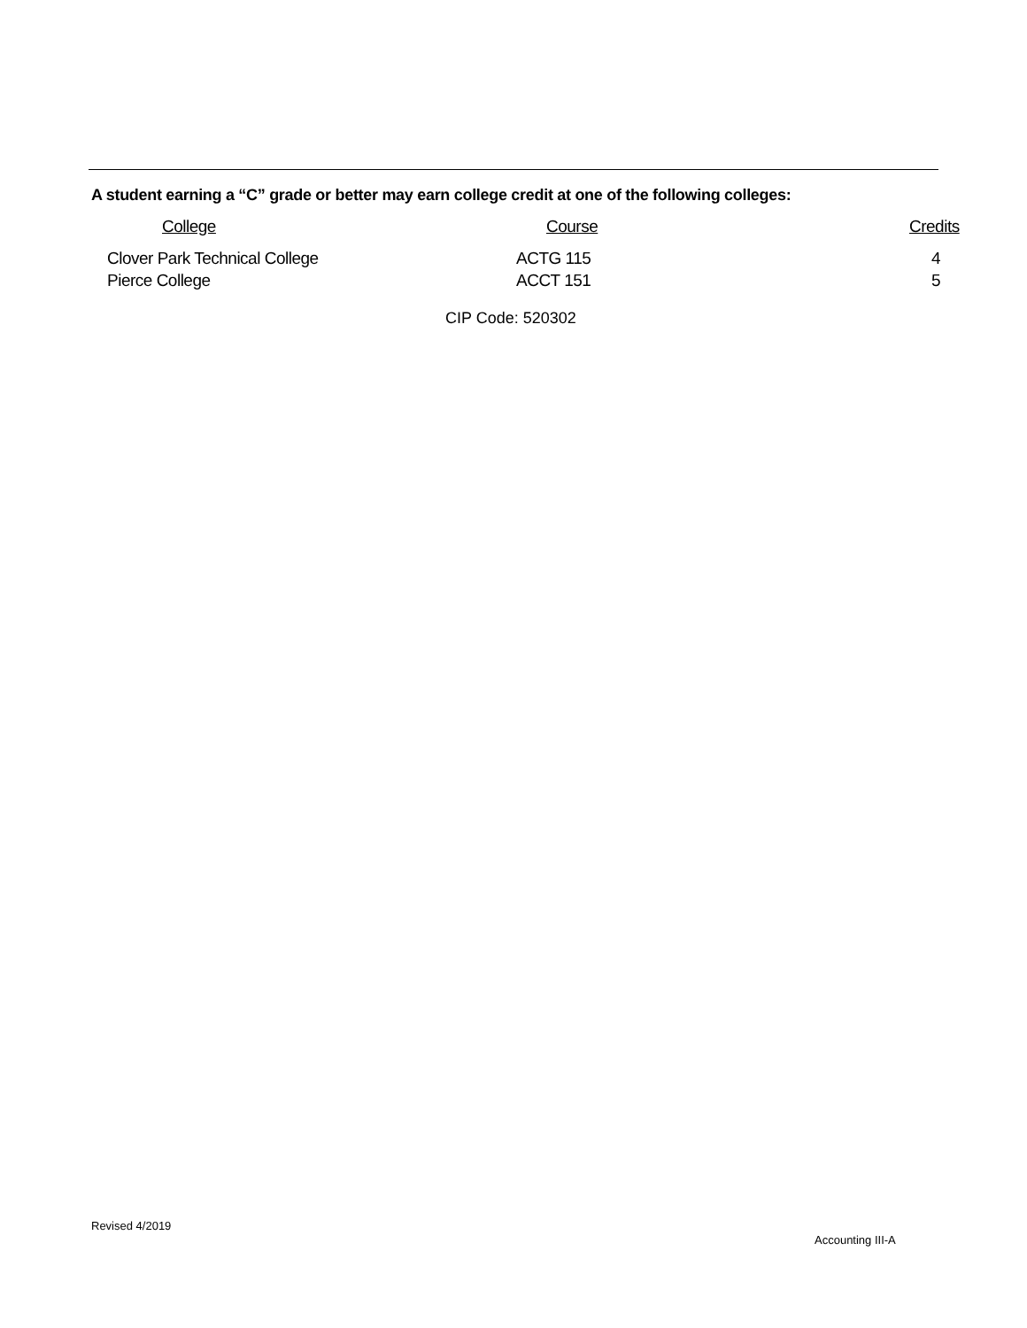A student earning a “C” grade or better may earn college credit at one of the following colleges:
| College | Course | Credits |
| --- | --- | --- |
| Clover Park Technical College | ACTG 115 | 4 |
| Pierce College | ACCT 151 | 5 |
CIP Code: 520302
Revised 4/2019
Accounting III-A